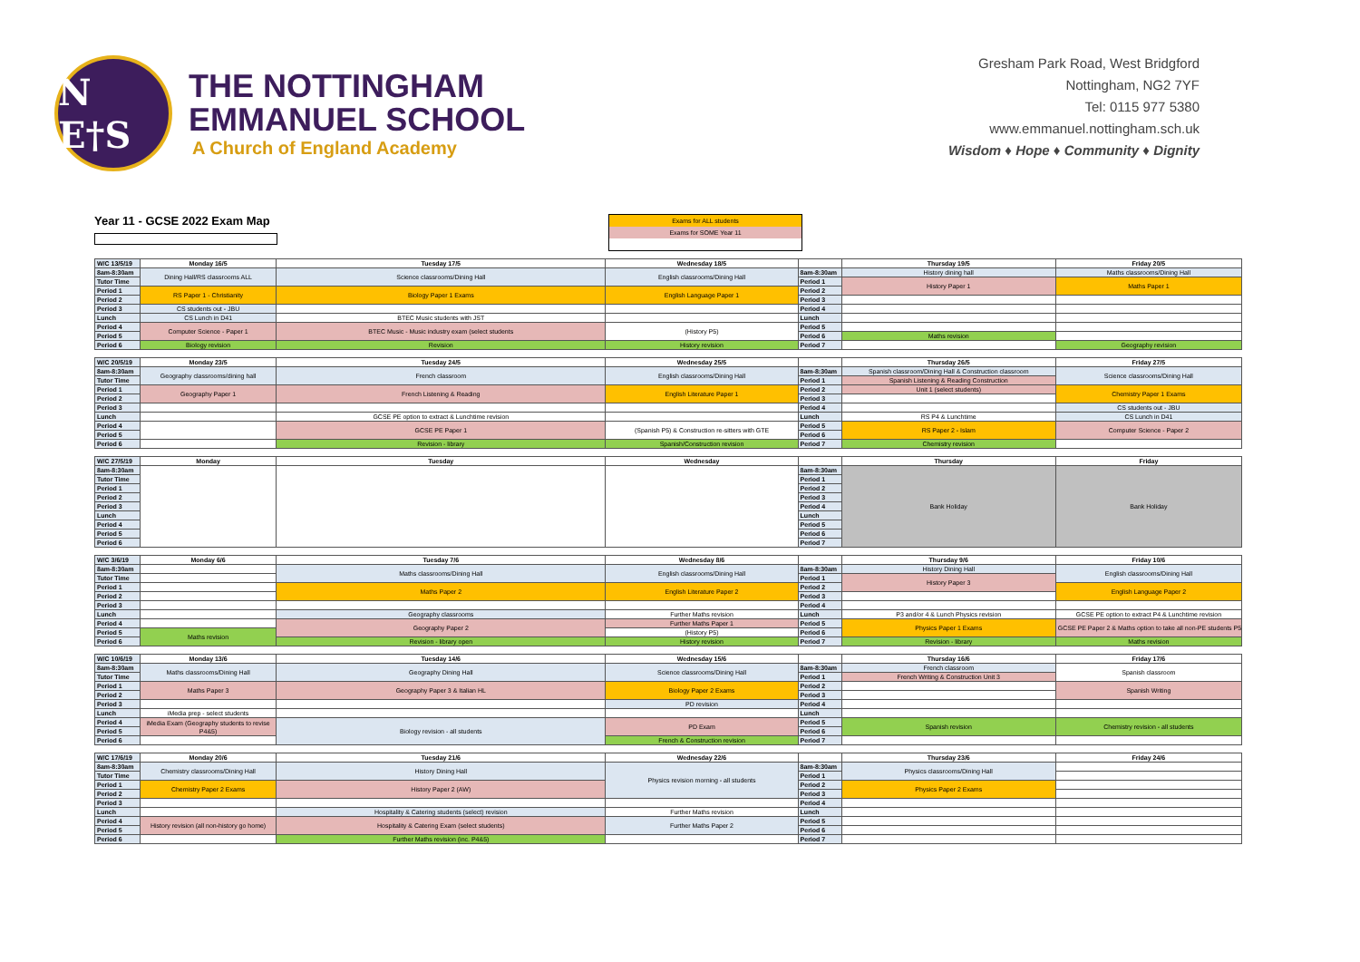N E†S
THE NOTTINGHAM
EMMANUEL SCHOOL
A Church of England Academy
Gresham Park Road, West Bridgford
Nottingham, NG2 7YF
Tel: 0115 977 5380
www.emmanuel.nottingham.sch.uk
Wisdom ♦ Hope ♦ Community ♦ Dignity
Year 11 - GCSE 2022 Exam Map
Exams for ALL students
Exams for SOME Year 11
| W/C 13/5/19 | Monday 16/5 | Tuesday 17/5 | Wednesday 18/5 | | Thursday 19/5 | Friday 20/5 |
| 8am-8:30am | Dining Hall/RS classrooms ALL | Science classrooms/Dining Hall | English classrooms/Dining Hall | 8am-8:30am | History dining hall | Maths classrooms/Dining Hall |
| Tutor Time | | | | Period 1 | History Paper 1 | Maths Paper 1 |
| Period 1 | RS Paper 1 - Christianity | Biology Paper 1 Exams | English Language Paper 1 | Period 2 | | |
| Period 2 | | | | Period 3 | | |
| Period 3 | CS students out - JBU | | | Period 4 | | |
| Lunch | CS Lunch in D41 | BTEC Music students with JST | | Lunch | | |
| Period 4 | Computer Science - Paper 1 | BTEC Music - Music industry exam (select students | (History P5) | Period 5 | | |
| Period 5 | | | | Period 6 | Maths revision | |
| Period 6 | Biology revision | Revision | History revision | Period 7 | | Geography revision |
| W/C 20/5/19 | Monday 23/5 | Tuesday 24/5 | Wednesday 25/5 | | Thursday 26/5 | Friday 27/5 |
| 8am-8:30am | Geography classrooms/dining hall | French classroom | English classrooms/Dining Hall | 8am-8:30am | Spanish classroom/Dining Hall & Construction classroom | Science classrooms/Dining Hall |
| Tutor Time | | | | Period 1 | Spanish Listening & Reading Construction | |
| Period 1 | Geography Paper 1 | French Listening & Reading | English Literature Paper 1 | Period 2 | Unit 1 (select students) | Chemistry Paper 1 Exams |
| Period 2 | | | | Period 3 | | |
| Period 3 | | | | Period 4 | | CS students out - JBU |
| Lunch | | GCSE PE option to extract & Lunchtime revision | | Lunch | RS P4 & Lunchtime | CS Lunch in D41 |
| Period 4 | | GCSE PE Paper 1 | (Spanish P5) & Construction re-sitters with GTE | Period 5 | RS Paper 2 - Islam | Computer Science - Paper 2 |
| Period 5 | | | | Period 6 | | |
| Period 6 | | Revision - library | Spanish/Construction revision | Period 7 | Chemistry revision | |
| W/C 27/5/19 | Monday | Tuesday | Wednesday | | Thursday | Friday |
| 8am-8:30am | | | | 8am-8:30am | Bank Holiday | Bank Holiday |
| Tutor Time | | | | Period 1 | | |
| Period 1 | | | | Period 2 | | |
| Period 2 | | | | Period 3 | | |
| Period 3 | | | | Period 4 | | |
| Lunch | | | | Lunch | | |
| Period 4 | | | | Period 5 | | |
| Period 5 | | | | Period 6 | | |
| Period 6 | | | | Period 7 | | |
| W/C 3/6/19 | Monday 6/6 | Tuesday 7/6 | Wednesday 8/6 | | Thursday 9/6 | Friday 10/6 |
| 8am-8:30am | | Maths classrooms/Dining Hall | English classrooms/Dining Hall | 8am-8:30am | History Dining Hall | English classrooms/Dining Hall |
| Tutor Time | | | | Period 1 | History Paper 3 | |
| Period 1 | | Maths Paper 2 | English Literature Paper 2 | Period 2 | | English Language Paper 2 |
| Period 2 | | | | Period 3 | | |
| Period 3 | | | | Period 4 | | |
| Lunch | | Geography classrooms | Further Maths revision | Lunch | P3 and/or 4 & Lunch Physics revision | GCSE PE option to extract P4 & Lunchtime revision |
| Period 4 | | Geography Paper 2 | Further Maths Paper 1 | Period 5 | Physics Paper 1 Exams | GCSE PE Paper 2 & Maths option to take all non-PE students P5 |
| Period 5 | Maths revision | | (History P5) | Period 6 | | |
| Period 6 | | Revision - library open | History revision | Period 7 | Revision - library | Maths revision |
| W/C 10/6/19 | Monday 13/6 | Tuesday 14/6 | Wednesday 15/6 | | Thursday 16/6 | Friday 17/6 |
| 8am-8:30am | Maths classrooms/Dining Hall | Geography Dining Hall | Science classrooms/Dining Hall | 8am-8:30am | French classroom | Spanish classroom |
| Tutor Time | | | | Period 1 | French Writing & Construction Unit 3 | |
| Period 1 | Maths Paper 3 | Geography Paper 3 & Italian HL | Biology Paper 2 Exams | Period 2 | | Spanish Writing |
| Period 2 | | | | Period 3 | | |
| Period 3 | | | PD revision | Period 4 | | |
| Lunch | iMedia prep - select students | | | Lunch | | |
| Period 4 | iMedia Exam (Geography students to revise P4&5) | Biology revision - all students | PD Exam | Period 5 | Spanish revision | Chemistry revision - all students |
| Period 5 | | | | Period 6 | | |
| Period 6 | | | French & Construction revision | Period 7 | | |
| W/C 17/6/19 | Monday 20/6 | Tuesday 21/6 | Wednesday 22/6 | | Thursday 23/6 | Friday 24/6 |
| 8am-8:30am | Chemistry classrooms/Dining Hall | History Dining Hall | Physics revision morning - all students | 8am-8:30am | Physics classrooms/Dining Hall | |
| Tutor Time | | | | Period 1 | | |
| Period 1 | Chemistry Paper 2 Exams | History Paper 2 (AW) | | Period 2 | Physics Paper 2 Exams | |
| Period 2 | | | | Period 3 | | |
| Period 3 | | | | Period 4 | | |
| Lunch | | Hospitality & Catering students (select) revision | Further Maths revision | Lunch | | |
| Period 4 | History revision (all non-history go home) | Hospitality & Catering Exam (select students) | Further Maths Paper 2 | Period 5 | | |
| Period 5 | | | | Period 6 | | |
| Period 6 | | Further Maths revision (inc. P4&5) | | Period 7 | | |